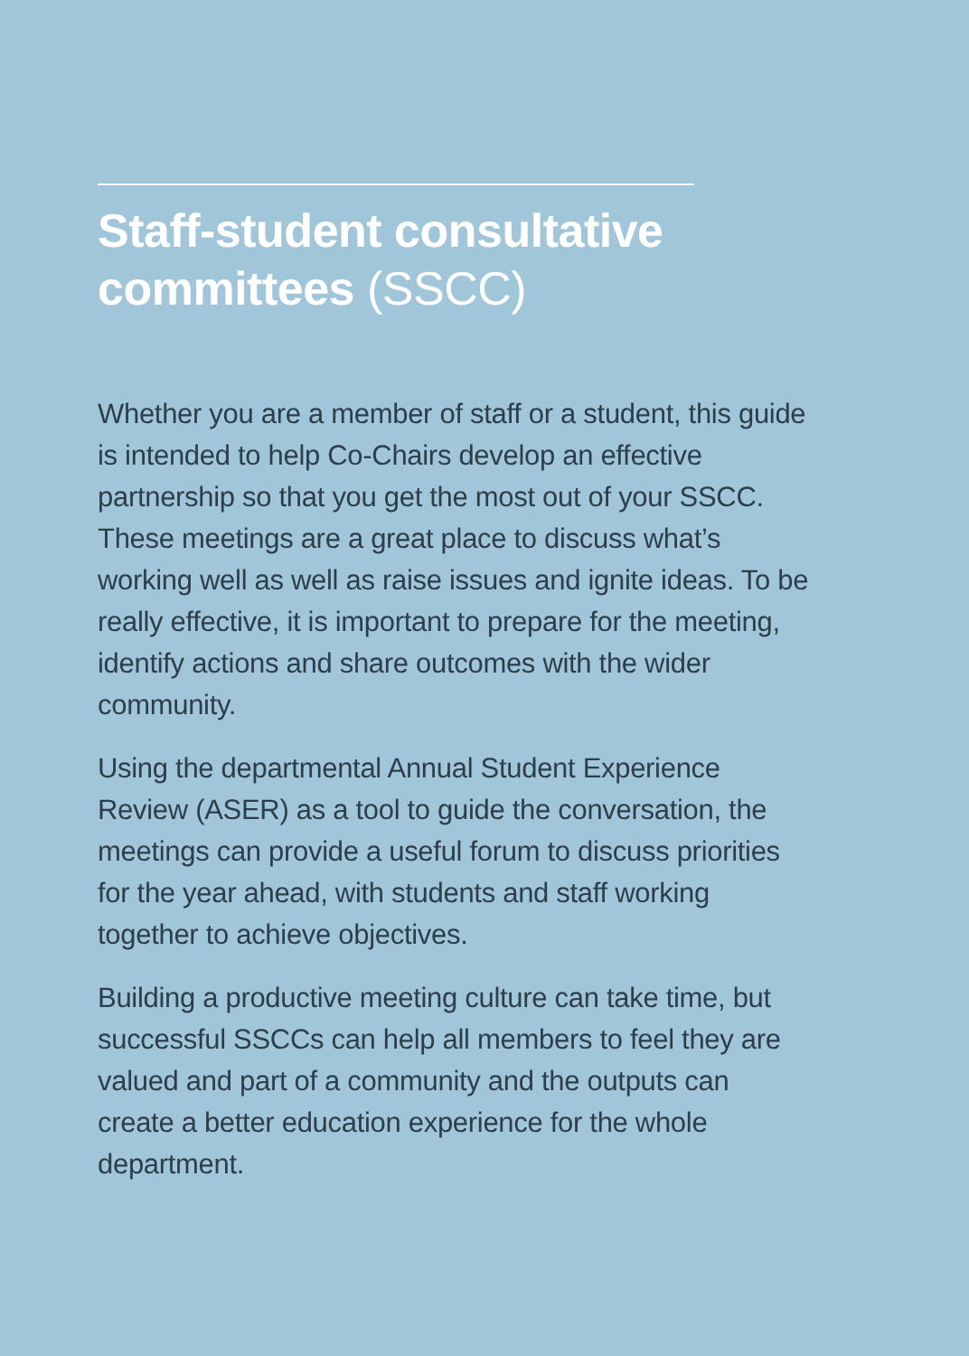Staff-student consultative committees (SSCC)
Whether you are a member of staff or a student, this guide is intended to help Co-Chairs develop an effective partnership so that you get the most out of your SSCC. These meetings are a great place to discuss what’s working well as well as raise issues and ignite ideas. To be really effective, it is important to prepare for the meeting, identify actions and share outcomes with the wider community.
Using the departmental Annual Student Experience Review (ASER) as a tool to guide the conversation, the meetings can provide a useful forum to discuss priorities for the year ahead, with students and staff working together to achieve objectives.
Building a productive meeting culture can take time, but successful SSCCs can help all members to feel they are valued and part of a community and the outputs can create a better education experience for the whole department.